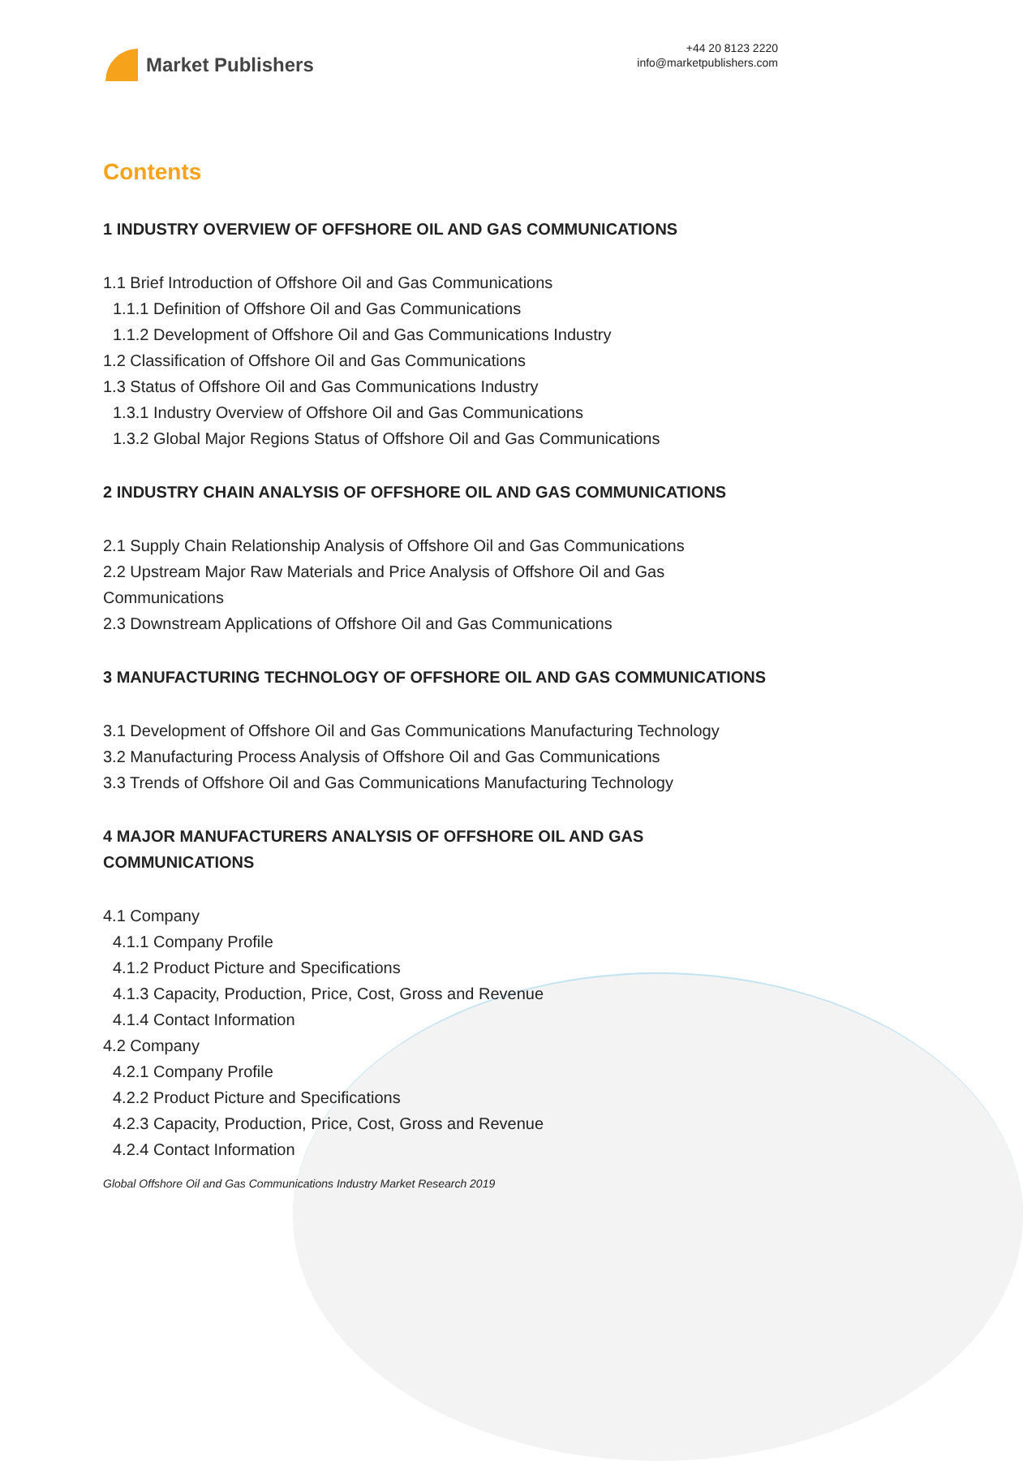Market Publishers
+44 20 8123 2220
info@marketpublishers.com
Contents
1 INDUSTRY OVERVIEW OF OFFSHORE OIL AND GAS COMMUNICATIONS
1.1 Brief Introduction of Offshore Oil and Gas Communications
1.1.1 Definition of Offshore Oil and Gas Communications
1.1.2 Development of Offshore Oil and Gas Communications Industry
1.2 Classification of Offshore Oil and Gas Communications
1.3 Status of Offshore Oil and Gas Communications Industry
1.3.1 Industry Overview of Offshore Oil and Gas Communications
1.3.2 Global Major Regions Status of Offshore Oil and Gas Communications
2 INDUSTRY CHAIN ANALYSIS OF OFFSHORE OIL AND GAS COMMUNICATIONS
2.1 Supply Chain Relationship Analysis of Offshore Oil and Gas Communications
2.2 Upstream Major Raw Materials and Price Analysis of Offshore Oil and Gas Communications
2.3 Downstream Applications of Offshore Oil and Gas Communications
3 MANUFACTURING TECHNOLOGY OF OFFSHORE OIL AND GAS COMMUNICATIONS
3.1 Development of Offshore Oil and Gas Communications Manufacturing Technology
3.2 Manufacturing Process Analysis of Offshore Oil and Gas Communications
3.3 Trends of Offshore Oil and Gas Communications Manufacturing Technology
4 MAJOR MANUFACTURERS ANALYSIS OF OFFSHORE OIL AND GAS COMMUNICATIONS
4.1 Company
4.1.1 Company Profile
4.1.2 Product Picture and Specifications
4.1.3 Capacity, Production, Price, Cost, Gross and Revenue
4.1.4 Contact Information
4.2 Company
4.2.1 Company Profile
4.2.2 Product Picture and Specifications
4.2.3 Capacity, Production, Price, Cost, Gross and Revenue
4.2.4 Contact Information
Global Offshore Oil and Gas Communications Industry Market Research 2019